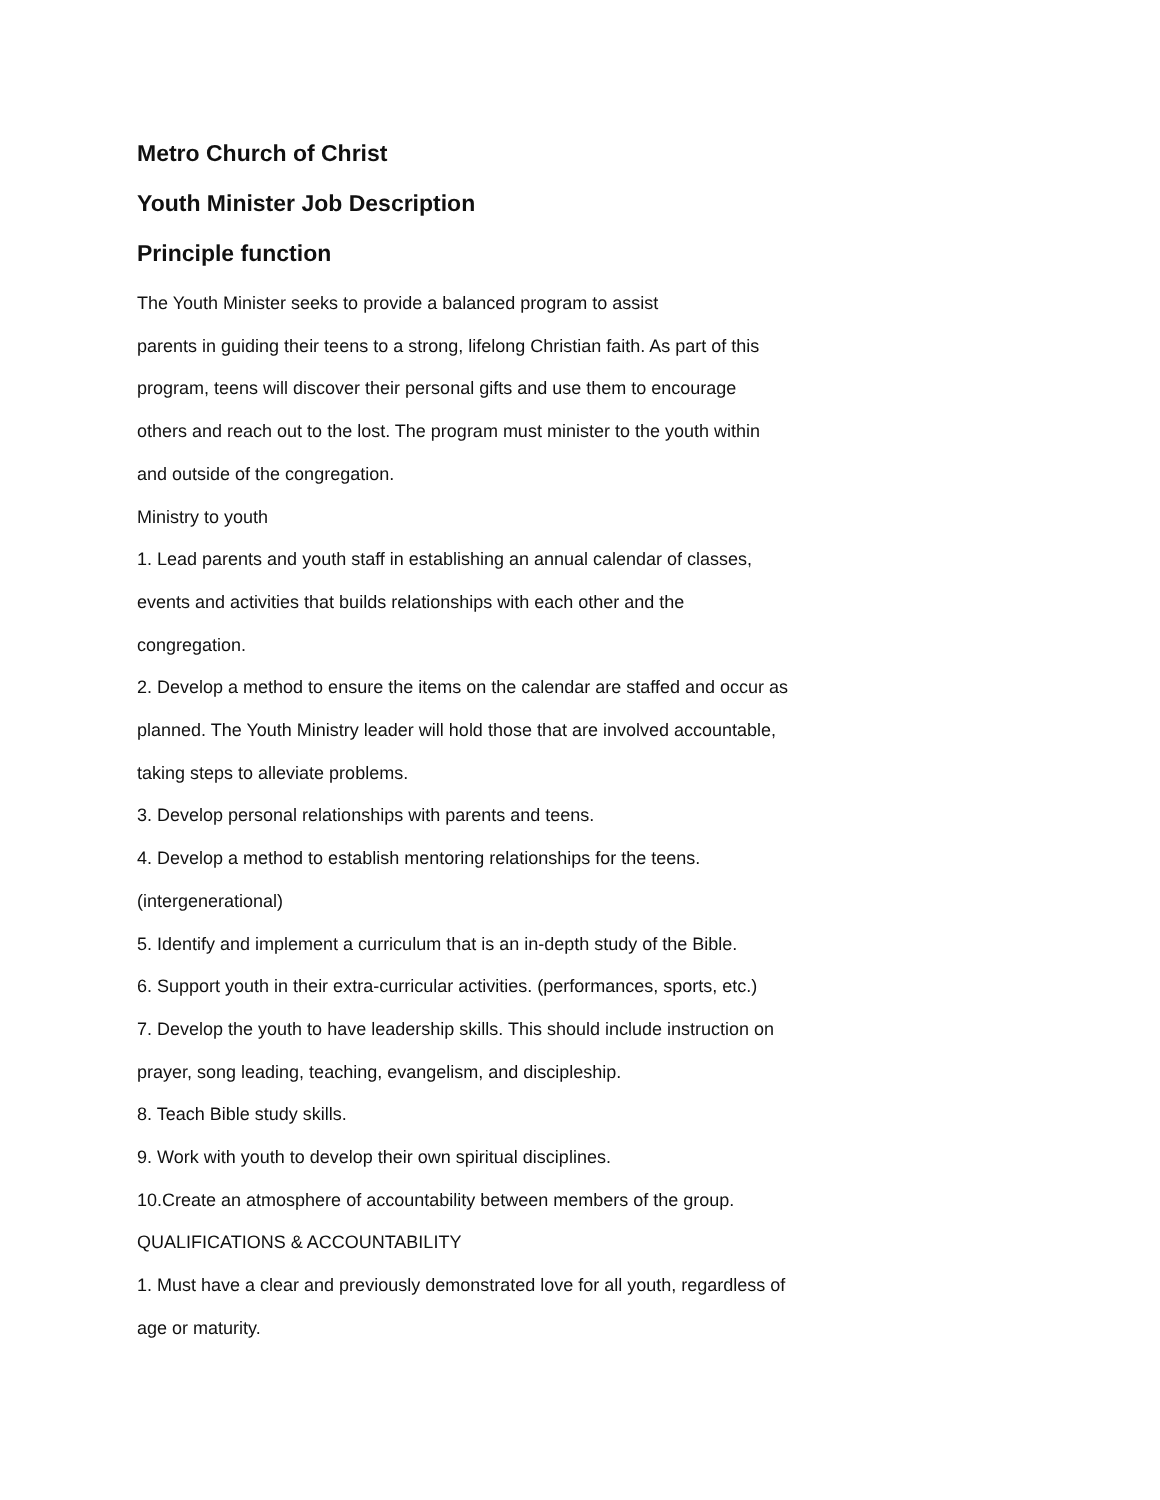Metro Church of Christ
Youth Minister Job Description
Principle function
The Youth Minister seeks to provide a balanced program to assist
parents in guiding their teens to a strong, lifelong Christian faith. As part of this
program, teens will discover their personal gifts and use them to encourage
others and reach out to the lost. The program must minister to the youth within
and outside of the congregation.
Ministry to youth
1. Lead parents and youth staff in establishing an annual calendar of classes,
events and activities that builds relationships with each other and the
congregation.
2. Develop a method to ensure the items on the calendar are staffed and occur as
planned. The Youth Ministry leader will hold those that are involved accountable,
taking steps to alleviate problems.
3. Develop personal relationships with parents and teens.
4. Develop a method to establish mentoring relationships for the teens.
(intergenerational)
5. Identify and implement a curriculum that is an in-depth study of the Bible.
6. Support youth in their extra-curricular activities. (performances, sports, etc.)
7. Develop the youth to have leadership skills. This should include instruction on
prayer, song leading, teaching, evangelism, and discipleship.
8. Teach Bible study skills.
9. Work with youth to develop their own spiritual disciplines.
10.Create an atmosphere of accountability between members of the group.
QUALIFICATIONS & ACCOUNTABILITY
1. Must have a clear and previously demonstrated love for all youth, regardless of
age or maturity.